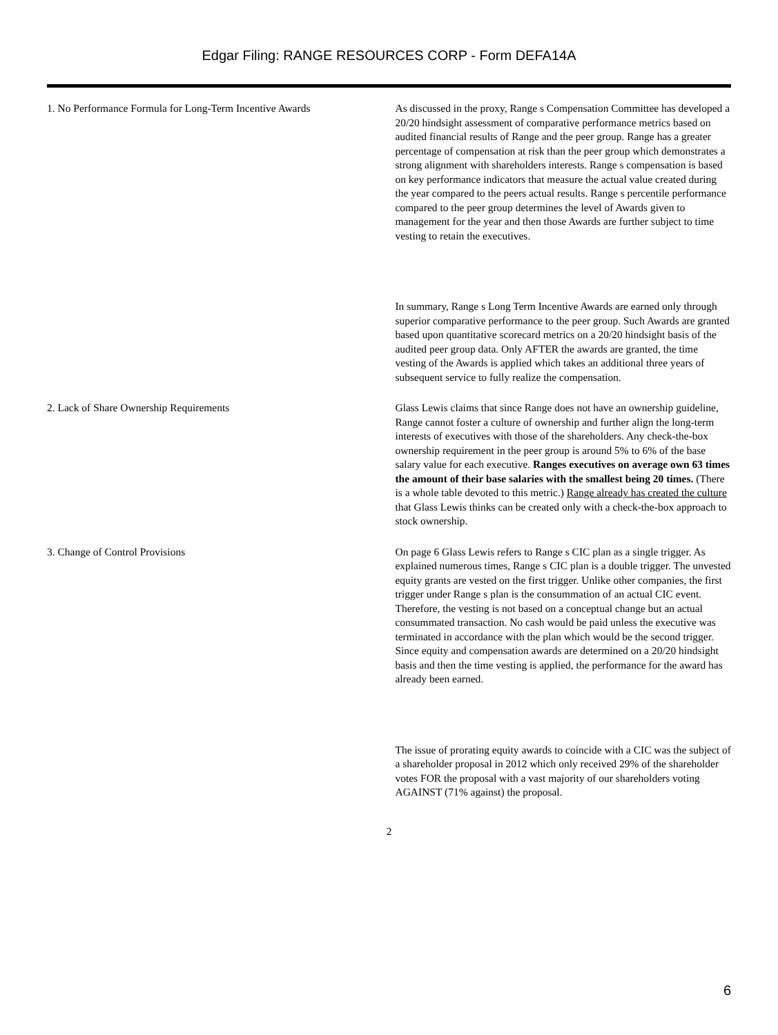Edgar Filing: RANGE RESOURCES CORP - Form DEFA14A
1. No Performance Formula for Long-Term Incentive Awards
As discussed in the proxy, Range s Compensation Committee has developed a 20/20 hindsight assessment of comparative performance metrics based on audited financial results of Range and the peer group. Range has a greater percentage of compensation at risk than the peer group which demonstrates a strong alignment with shareholders interests. Range s compensation is based on key performance indicators that measure the actual value created during the year compared to the peers actual results. Range s percentile performance compared to the peer group determines the level of Awards given to management for the year and then those Awards are further subject to time vesting to retain the executives.
In summary, Range s Long Term Incentive Awards are earned only through superior comparative performance to the peer group. Such Awards are granted based upon quantitative scorecard metrics on a 20/20 hindsight basis of the audited peer group data. Only AFTER the awards are granted, the time vesting of the Awards is applied which takes an additional three years of subsequent service to fully realize the compensation.
2. Lack of Share Ownership Requirements Glass Lewis claims that since Range does not have an ownership guideline, Range cannot foster a culture of ownership and further align the long-term interests of executives with those of the shareholders. Any check-the-box ownership requirement in the peer group is around 5% to 6% of the base salary value for each executive. Ranges executives on average own 63 times the amount of their base salaries with the smallest being 20 times. (There is a whole table devoted to this metric.) Range already has created the culture that Glass Lewis thinks can be created only with a check-the-box approach to stock ownership.
3. Change of Control Provisions On page 6 Glass Lewis refers to Range s CIC plan as a single trigger. As explained numerous times, Range s CIC plan is a double trigger. The unvested equity grants are vested on the first trigger. Unlike other companies, the first trigger under Range s plan is the consummation of an actual CIC event. Therefore, the vesting is not based on a conceptual change but an actual consummated transaction. No cash would be paid unless the executive was terminated in accordance with the plan which would be the second trigger. Since equity and compensation awards are determined on a 20/20 hindsight basis and then the time vesting is applied, the performance for the award has already been earned.
The issue of prorating equity awards to coincide with a CIC was the subject of a shareholder proposal in 2012 which only received 29% of the shareholder votes FOR the proposal with a vast majority of our shareholders voting AGAINST (71% against) the proposal.
2
6